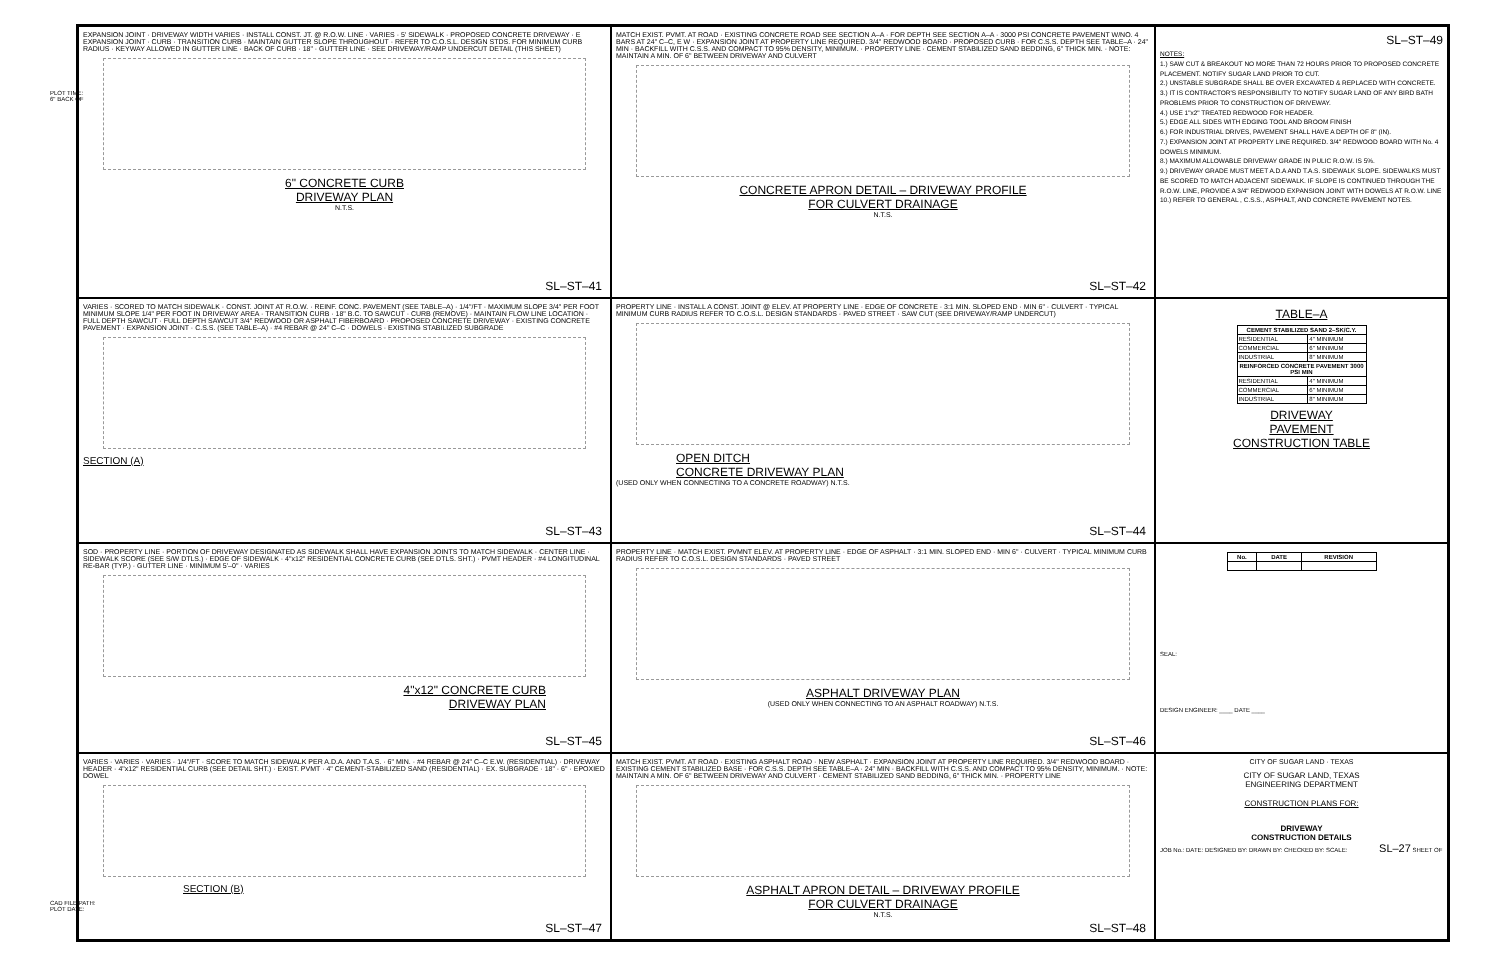PLOT TIME:
6" BACK OF
CAD FILE PATH:
PLOT DATE:
EXPANSION JOINT · DRIVEWAY WIDTH VARIES · INSTALL CONST. JT. @ R.O.W. LINE · VARIES · 5' SIDEWALK · PROPOSED CONCRETE DRIVEWAY · E EXPANSION JOINT · CURB · TRANSITION CURB · MAINTAIN GUTTER SLOPE THROUGHOUT · REFER TO C.O.S.L. DESIGN STDS. FOR MINIMUM CURB RADIUS · KEYWAY ALLOWED IN GUTTER LINE · BACK OF CURB · 18" · GUTTER LINE · SEE DRIVEWAY/RAMP UNDERCUT DETAIL (THIS SHEET)
6" CONCRETE CURB
DRIVEWAY PLAN
N.T.S.
SL–ST–41
MATCH EXIST. PVMT. AT ROAD · EXISTING CONCRETE ROAD SEE SECTION A–A · FOR DEPTH SEE SECTION A–A · 3000 PSI CONCRETE PAVEMENT W/NO. 4 BARS AT 24" C–C, E W · EXPANSION JOINT AT PROPERTY LINE REQUIRED. 3/4" REDWOOD BOARD · PROPOSED CURB · FOR C.S.S. DEPTH SEE TABLE–A · 24" MIN · BACKFILL WITH C.S.S. AND COMPACT TO 95% DENSITY, MINIMUM. · PROPERTY LINE · CEMENT STABILIZED SAND BEDDING, 6" THICK MIN. · NOTE: MAINTAIN A MIN. OF 6" BETWEEN DRIVEWAY AND CULVERT
CONCRETE APRON DETAIL – DRIVEWAY PROFILE
FOR CULVERT DRAINAGE
N.T.S.
SL–ST–42
SL–ST–49
NOTES:
1.) SAW CUT & BREAKOUT NO MORE THAN 72 HOURS PRIOR TO PROPOSED CONCRETE PLACEMENT. NOTIFY SUGAR LAND PRIOR TO CUT.
2.) UNSTABLE SUBGRADE SHALL BE OVER EXCAVATED & REPLACED WITH CONCRETE.
3.) IT IS CONTRACTOR'S RESPONSIBILITY TO NOTIFY SUGAR LAND OF ANY BIRD BATH PROBLEMS PRIOR TO CONSTRUCTION OF DRIVEWAY.
4.) USE 1"x2" TREATED REDWOOD FOR HEADER.
5.) EDGE ALL SIDES WITH EDGING TOOL AND BROOM FINISH
6.) FOR INDUSTRIAL DRIVES, PAVEMENT SHALL HAVE A DEPTH OF 8" (IN).
7.) EXPANSION JOINT AT PROPERTY LINE REQUIRED. 3/4" REDWOOD BOARD WITH No. 4 DOWELS MINIMUM.
8.) MAXIMUM ALLOWABLE DRIVEWAY GRADE IN PULIC R.O.W. IS 5%.
9.) DRIVEWAY GRADE MUST MEET A.D.A AND T.A.S. SIDEWALK SLOPE. SIDEWALKS MUST BE SCORED TO MATCH ADJACENT SIDEWALK. IF SLOPE IS CONTINUED THROUGH THE R.O.W. LINE, PROVIDE A 3/4" REDWOOD EXPANSION JOINT WITH DOWELS AT R.O.W. LINE
10.) REFER TO GENERAL , C.S.S., ASPHALT, AND CONCRETE PAVEMENT NOTES.
VARIES · SCORED TO MATCH SIDEWALK · CONST. JOINT AT R.O.W. · REINF. CONC. PAVEMENT (SEE TABLE–A) · 1/4"/FT · MAXIMUM SLOPE 3/4" PER FOOT MINIMUM SLOPE 1/4" PER FOOT IN DRIVEWAY AREA · TRANSITION CURB · 18" B.C. TO SAWCUT · CURB (REMOVE) · MAINTAIN FLOW LINE LOCATION · FULL DEPTH SAWCUT · FULL DEPTH SAWCUT 3/4" REDWOOD OR ASPHALT FIBERBOARD · PROPOSED CONCRETE DRIVEWAY · EXISTING CONCRETE PAVEMENT · EXPANSION JOINT · C.S.S. (SEE TABLE–A) · #4 REBAR @ 24" C–C · DOWELS · EXISTING STABILIZED SUBGRADE
SECTION (A)
SL–ST–43
PROPERTY LINE · INSTALL A CONST. JOINT @ ELEV. AT PROPERTY LINE · EDGE OF CONCRETE · 3:1 MIN. SLOPED END · MIN 6" · CULVERT · TYPICAL MINIMUM CURB RADIUS REFER TO C.O.S.L. DESIGN STANDARDS · PAVED STREET · SAW CUT (SEE DRIVEWAY/RAMP UNDERCUT)
OPEN DITCH
CONCRETE DRIVEWAY PLAN
(USED ONLY WHEN CONNECTING TO A CONCRETE ROADWAY) N.T.S.
SL–ST–44
TABLE–A
| CEMENT STABILIZED SAND 2–SK/C.Y. | |
| --- | --- |
| RESIDENTIAL | 4" MINIMUM |
| COMMERCIAL | 6" MINIMUM |
| INDUSTRIAL | 8" MINIMUM |
| REINFORCED CONCRETE PAVEMENT 3000 PSI MIN | |
| RESIDENTIAL | 4" MINIMUM |
| COMMERCIAL | 6" MINIMUM |
| INDUSTRIAL | 8" MINIMUM |
DRIVEWAY
PAVEMENT
CONSTRUCTION TABLE
SOD · PROPERTY LINE · PORTION OF DRIVEWAY DESIGNATED AS SIDEWALK SHALL HAVE EXPANSION JOINTS TO MATCH SIDEWALK · CENTER LINE · SIDEWALK SCORE (SEE S/W DTLS.) · EDGE OF SIDEWALK · 4"x12" RESIDENTIAL CONCRETE CURB (SEE DTLS. SHT.) · PVMT HEADER · #4 LONGITUDINAL RE-BAR (TYP.) · GUTTER LINE · MINIMUM 5'–0" · VARIES
4"x12" CONCRETE CURB
DRIVEWAY PLAN
SL–ST–45
PROPERTY LINE · MATCH EXIST. PVMNT ELEV. AT PROPERTY LINE · EDGE OF ASPHALT · 3:1 MIN. SLOPED END · MIN 6" · CULVERT · TYPICAL MINIMUM CURB RADIUS REFER TO C.O.S.L. DESIGN STANDARDS · PAVED STREET
ASPHALT DRIVEWAY PLAN
(USED ONLY WHEN CONNECTING TO AN ASPHALT ROADWAY) N.T.S.
SL–ST–46
| No. | DATE | REVISION |
| --- | --- | --- |
SEAL:
DESIGN ENGINEER: ____ DATE ____
VARIES · VARIES · VARIES · 1/4"/FT · SCORE TO MATCH SIDEWALK PER A.D.A. AND T.A.S. · 6" MIN. · #4 REBAR @ 24" C–C E.W. (RESIDENTIAL) · DRIVEWAY HEADER · 4"x12" RESIDENTIAL CURB (SEE DETAIL SHT.) · EXIST. PVMT · 4" CEMENT-STABILIZED SAND (RESIDENTIAL) · EX. SUBGRADE · 18" · 6" · EPOXIED DOWEL
SECTION (B)
SL–ST–47
MATCH EXIST. PVMT. AT ROAD · EXISTING ASPHALT ROAD · NEW ASPHALT · EXPANSION JOINT AT PROPERTY LINE REQUIRED. 3/4" REDWOOD BOARD · EXISTING CEMENT STABILIZED BASE · FOR C.S.S. DEPTH SEE TABLE–A · 24" MIN · BACKFILL WITH C.S.S. AND COMPACT TO 95% DENSITY, MINIMUM. · NOTE: MAINTAIN A MIN. OF 6" BETWEEN DRIVEWAY AND CULVERT · CEMENT STABILIZED SAND BEDDING, 6" THICK MIN. · PROPERTY LINE
ASPHALT APRON DETAIL – DRIVEWAY PROFILE
FOR CULVERT DRAINAGE
N.T.S.
SL–ST–48
CITY OF SUGAR LAND · TEXAS
CITY OF SUGAR LAND, TEXAS
ENGINEERING DEPARTMENT
CONSTRUCTION PLANS FOR:
DRIVEWAY
CONSTRUCTION DETAILS
JOB No.: DATE: DESIGNED BY: DRAWN BY: CHECKED BY: SCALE: SL–27 SHEET OF